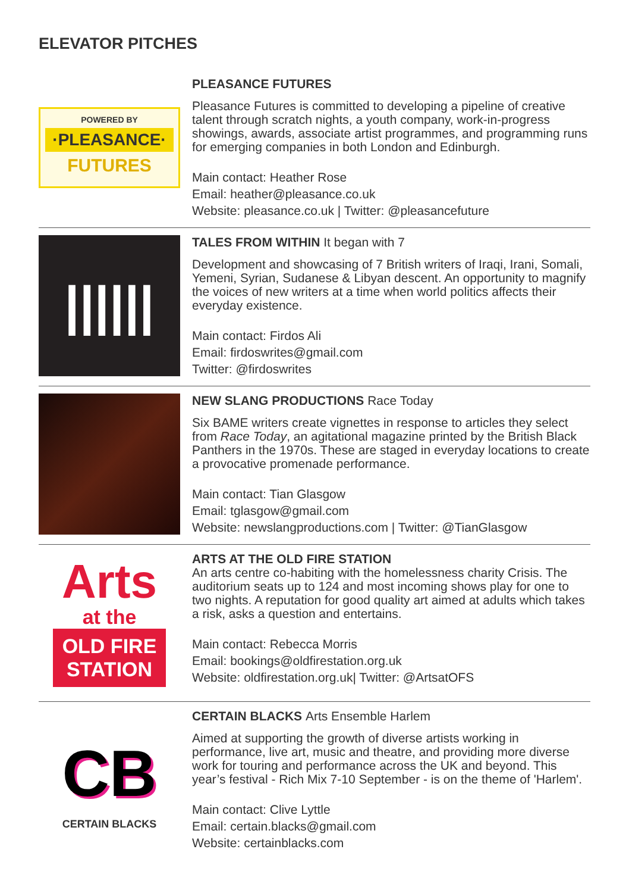ELEVATOR PITCHES
POWERED BY
·PLEASANCE·
FUTURES
PLEASANCE FUTURES
Pleasance Futures is committed to developing a pipeline of creative talent through scratch nights, a youth company, work-in-progress showings, awards, associate artist programmes, and programming runs for emerging companies in both London and Edinburgh.
Main contact: Heather Rose
Email: heather@pleasance.co.uk
Website: pleasance.co.uk | Twitter: @pleasancefuture
||||||
TALES FROM WITHIN It began with 7
Development and showcasing of 7 British writers of Iraqi, Irani, Somali, Yemeni, Syrian, Sudanese & Libyan descent. An opportunity to magnify the voices of new writers at a time when world politics affects their everyday existence.
Main contact: Firdos Ali
Email: firdoswrites@gmail.com
Twitter: @firdoswrites
NEW SLANG PRODUCTIONS Race Today
Six BAME writers create vignettes in response to articles they select from Race Today, an agitational magazine printed by the British Black Panthers in the 1970s. These are staged in everyday locations to create a provocative promenade performance.
Main contact: Tian Glasgow
Email: tglasgow@gmail.com
Website: newslangproductions.com | Twitter: @TianGlasgow
Arts
at the
OLD FIRE
STATION
ARTS AT THE OLD FIRE STATION
An arts centre co-habiting with the homelessness charity Crisis. The auditorium seats up to 124 and most incoming shows play for one to two nights. A reputation for good quality art aimed at adults which takes a risk, asks a question and entertains.
Main contact: Rebecca Morris
Email: bookings@oldfirestation.org.uk
Website: oldfirestation.org.uk| Twitter: @ArtsatOFS
CB
CERTAIN BLACKS
CERTAIN BLACKS Arts Ensemble Harlem
Aimed at supporting the growth of diverse artists working in performance, live art, music and theatre, and providing more diverse work for touring and performance across the UK and beyond. This year’s festival - Rich Mix 7-10 September - is on the theme of 'Harlem'.
Main contact: Clive Lyttle
Email: certain.blacks@gmail.com
Website: certainblacks.com